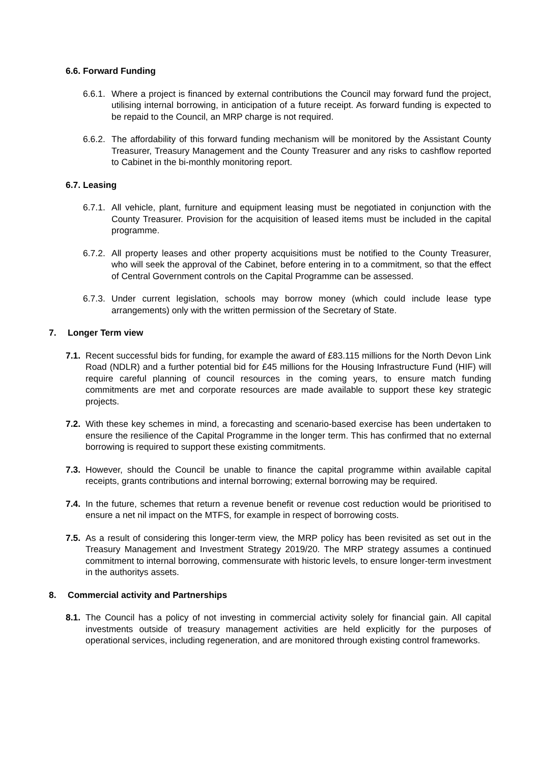6.6. Forward Funding
6.6.1. Where a project is financed by external contributions the Council may forward fund the project, utilising internal borrowing, in anticipation of a future receipt. As forward funding is expected to be repaid to the Council, an MRP charge is not required.
6.6.2. The affordability of this forward funding mechanism will be monitored by the Assistant County Treasurer, Treasury Management and the County Treasurer and any risks to cashflow reported to Cabinet in the bi-monthly monitoring report.
6.7. Leasing
6.7.1. All vehicle, plant, furniture and equipment leasing must be negotiated in conjunction with the County Treasurer. Provision for the acquisition of leased items must be included in the capital programme.
6.7.2. All property leases and other property acquisitions must be notified to the County Treasurer, who will seek the approval of the Cabinet, before entering in to a commitment, so that the effect of Central Government controls on the Capital Programme can be assessed.
6.7.3. Under current legislation, schools may borrow money (which could include lease type arrangements) only with the written permission of the Secretary of State.
7. Longer Term view
7.1. Recent successful bids for funding, for example the award of £83.115 millions for the North Devon Link Road (NDLR) and a further potential bid for £45 millions for the Housing Infrastructure Fund (HIF) will require careful planning of council resources in the coming years, to ensure match funding commitments are met and corporate resources are made available to support these key strategic projects.
7.2. With these key schemes in mind, a forecasting and scenario-based exercise has been undertaken to ensure the resilience of the Capital Programme in the longer term. This has confirmed that no external borrowing is required to support these existing commitments.
7.3. However, should the Council be unable to finance the capital programme within available capital receipts, grants contributions and internal borrowing; external borrowing may be required.
7.4. In the future, schemes that return a revenue benefit or revenue cost reduction would be prioritised to ensure a net nil impact on the MTFS, for example in respect of borrowing costs.
7.5. As a result of considering this longer-term view, the MRP policy has been revisited as set out in the Treasury Management and Investment Strategy 2019/20. The MRP strategy assumes a continued commitment to internal borrowing, commensurate with historic levels, to ensure longer-term investment in the authoritys assets.
8. Commercial activity and Partnerships
8.1. The Council has a policy of not investing in commercial activity solely for financial gain. All capital investments outside of treasury management activities are held explicitly for the purposes of operational services, including regeneration, and are monitored through existing control frameworks.